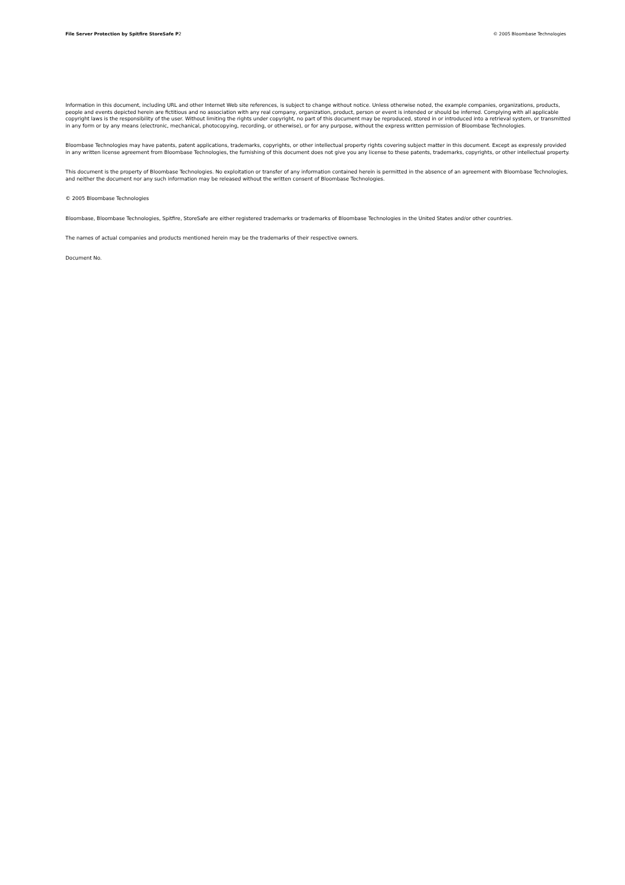File Server Protection by Spitfire StoreSafe P2 © 2005 Bloombase Technologies
Information in this document, including URL and other Internet Web site references, is subject to change without notice. Unless otherwise noted, the example companies, organizations, products, people and events depicted herein are fictitious and no association with any real company, organization, product, person or event is intended or should be inferred. Complying with all applicable copyright laws is the responsibility of the user. Without limiting the rights under copyright, no part of this document may be reproduced, stored in or introduced into a retrieval system, or transmitted in any form or by any means (electronic, mechanical, photocopying, recording, or otherwise), or for any purpose, without the express written permission of Bloombase Technologies.
Bloombase Technologies may have patents, patent applications, trademarks, copyrights, or other intellectual property rights covering subject matter in this document. Except as expressly provided in any written license agreement from Bloombase Technologies, the furnishing of this document does not give you any license to these patents, trademarks, copyrights, or other intellectual property.
This document is the property of Bloombase Technologies. No exploitation or transfer of any information contained herein is permitted in the absence of an agreement with Bloombase Technologies, and neither the document nor any such information may be released without the written consent of Bloombase Technologies.
© 2005 Bloombase Technologies
Bloombase, Bloombase Technologies, Spitfire, StoreSafe are either registered trademarks or trademarks of Bloombase Technologies in the United States and/or other countries.
The names of actual companies and products mentioned herein may be the trademarks of their respective owners.
Document No.